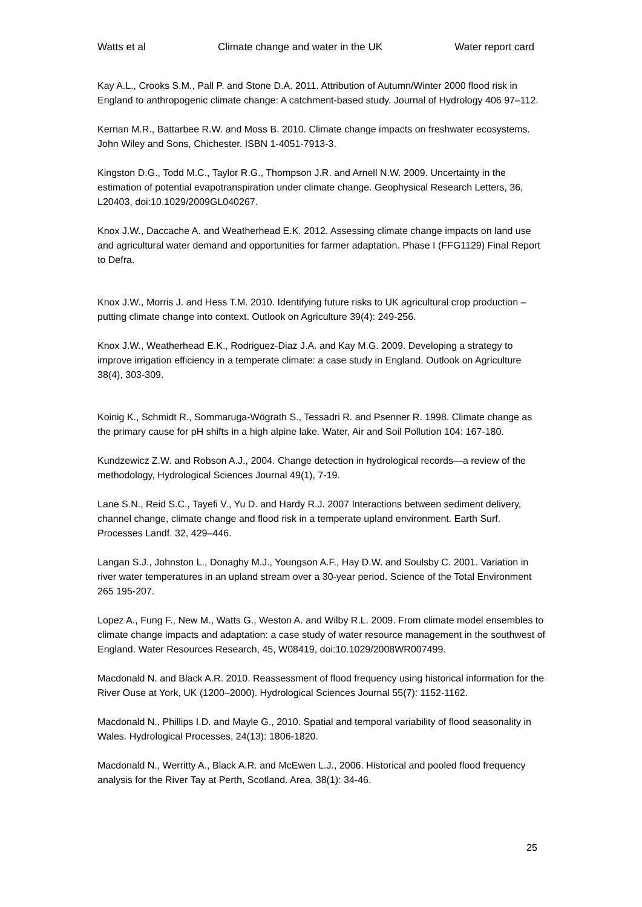Watts et al Climate change and water in the UK Water report card
Kay A.L., Crooks S.M., Pall P. and Stone D.A. 2011. Attribution of Autumn/Winter 2000 flood risk in England to anthropogenic climate change: A catchment-based study. Journal of Hydrology 406 97–112.
Kernan M.R., Battarbee R.W. and Moss B. 2010. Climate change impacts on freshwater ecosystems. John Wiley and Sons, Chichester. ISBN 1-4051-7913-3.
Kingston D.G., Todd M.C., Taylor R.G., Thompson J.R. and Arnell N.W. 2009. Uncertainty in the estimation of potential evapotranspiration under climate change. Geophysical Research Letters, 36, L20403, doi:10.1029/2009GL040267.
Knox J.W., Daccache A. and Weatherhead E.K. 2012. Assessing climate change impacts on land use and agricultural water demand and opportunities for farmer adaptation. Phase I (FFG1129) Final Report to Defra.
Knox J.W., Morris J. and Hess T.M. 2010. Identifying future risks to UK agricultural crop production – putting climate change into context. Outlook on Agriculture 39(4): 249-256.
Knox J.W., Weatherhead E.K., Rodriguez-Diaz J.A. and Kay M.G. 2009. Developing a strategy to improve irrigation efficiency in a temperate climate: a case study in England. Outlook on Agriculture 38(4), 303-309.
Koinig K., Schmidt R., Sommaruga-Wögrath S., Tessadri R. and Psenner R. 1998. Climate change as the primary cause for pH shifts in a high alpine lake. Water, Air and Soil Pollution 104: 167-180.
Kundzewicz Z.W. and Robson A.J., 2004. Change detection in hydrological records—a review of the methodology, Hydrological Sciences Journal 49(1), 7-19.
Lane S.N., Reid S.C., Tayefi V., Yu D. and Hardy R.J. 2007 Interactions between sediment delivery, channel change, climate change and flood risk in a temperate upland environment. Earth Surf. Processes Landf. 32, 429–446.
Langan S.J., Johnston L., Donaghy M.J., Youngson A.F., Hay D.W. and Soulsby C. 2001. Variation in river water temperatures in an upland stream over a 30-year period. Science of the Total Environment 265 195-207.
Lopez A., Fung F., New M., Watts G., Weston A. and Wilby R.L. 2009. From climate model ensembles to climate change impacts and adaptation: a case study of water resource management in the southwest of England. Water Resources Research, 45, W08419, doi:10.1029/2008WR007499.
Macdonald N. and Black A.R. 2010. Reassessment of flood frequency using historical information for the River Ouse at York, UK (1200–2000). Hydrological Sciences Journal 55(7): 1152-1162.
Macdonald N., Phillips I.D. and Mayle G., 2010. Spatial and temporal variability of flood seasonality in Wales. Hydrological Processes, 24(13): 1806-1820.
Macdonald N., Werritty A., Black A.R. and McEwen L.J., 2006. Historical and pooled flood frequency analysis for the River Tay at Perth, Scotland. Area, 38(1): 34-46.
25